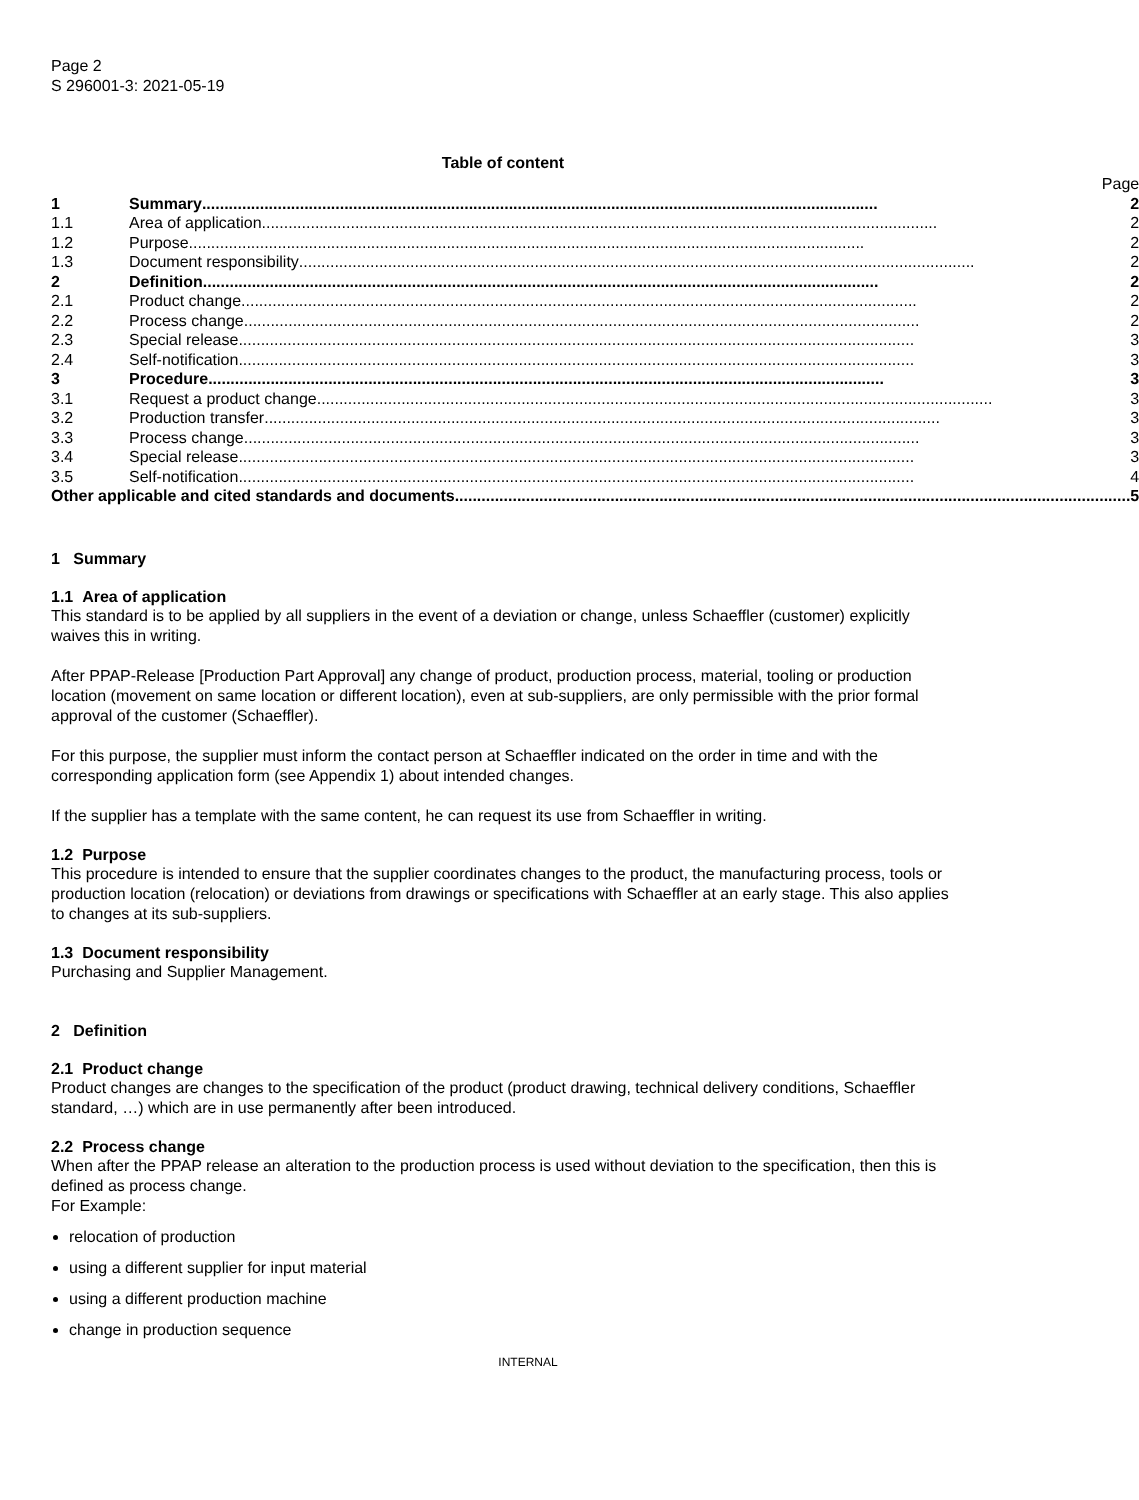Page 2
S 296001-3: 2021-05-19
Table of content
| | Page |
| 1 | Summary ........................................................................................................................................................ 2 |
| 1.1 | Area of application ........................................................................................................................................................ 2 |
| 1.2 | Purpose ........................................................................................................................................................ 2 |
| 1.3 | Document responsibility ........................................................................................................................................................ 2 |
| 2 | Definition ........................................................................................................................................................ 2 |
| 2.1 | Product change ........................................................................................................................................................ 2 |
| 2.2 | Process change ........................................................................................................................................................ 2 |
| 2.3 | Special release ........................................................................................................................................................ 3 |
| 2.4 | Self-notification ........................................................................................................................................................ 3 |
| 3 | Procedure ........................................................................................................................................................ 3 |
| 3.1 | Request a product change ........................................................................................................................................................ 3 |
| 3.2 | Production transfer ........................................................................................................................................................ 3 |
| 3.3 | Process change ........................................................................................................................................................ 3 |
| 3.4 | Special release ........................................................................................................................................................ 3 |
| 3.5 | Self-notification ........................................................................................................................................................ 4 |
| Other applicable and cited standards and documents ........................................................................................................................................................ 5 | |
1 Summary
1.1 Area of application
This standard is to be applied by all suppliers in the event of a deviation or change, unless Schaeffler (customer) explicitly waives this in writing.
After PPAP-Release [Production Part Approval] any change of product, production process, material, tooling or production location (movement on same location or different location), even at sub-suppliers, are only permissible with the prior formal approval of the customer (Schaeffler).
For this purpose, the supplier must inform the contact person at Schaeffler indicated on the order in time and with the corresponding application form (see Appendix 1) about intended changes.
If the supplier has a template with the same content, he can request its use from Schaeffler in writing.
1.2 Purpose
This procedure is intended to ensure that the supplier coordinates changes to the product, the manufacturing process, tools or production location (relocation) or deviations from drawings or specifications with Schaeffler at an early stage. This also applies to changes at its sub-suppliers.
1.3 Document responsibility
Purchasing and Supplier Management.
2 Definition
2.1 Product change
Product changes are changes to the specification of the product (product drawing, technical delivery conditions, Schaeffler standard, …) which are in use permanently after been introduced.
2.2 Process change
When after the PPAP release an alteration to the production process is used without deviation to the specification, then this is defined as process change.
For Example:
relocation of production
using a different supplier for input material
using a different production machine
change in production sequence
INTERNAL